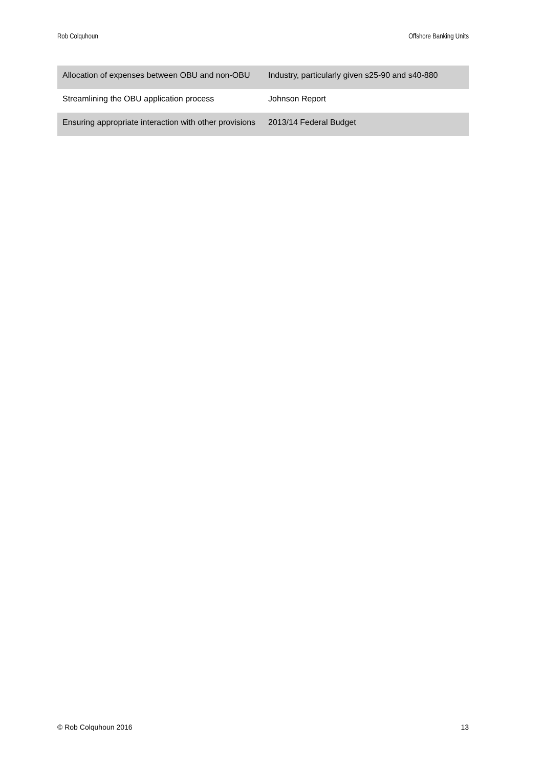Rob Colquhoun Offshore Banking Units
| Allocation of expenses between OBU and non-OBU | Industry, particularly given s25-90 and s40-880 |
| Streamlining the OBU application process | Johnson Report |
| Ensuring appropriate interaction with other provisions | 2013/14 Federal Budget |
© Rob Colquhoun 2016 13